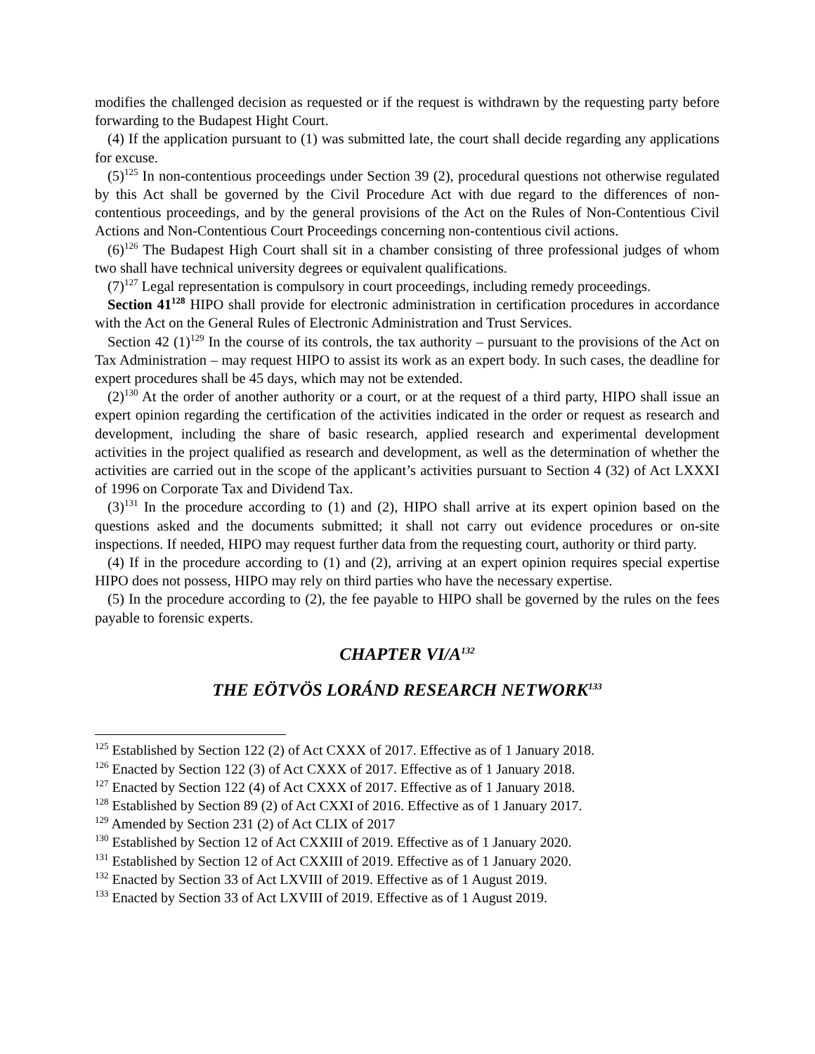modifies the challenged decision as requested or if the request is withdrawn by the requesting party before forwarding to the Budapest Hight Court.
(4) If the application pursuant to (1) was submitted late, the court shall decide regarding any applications for excuse.
(5)<sup>125</sup> In non-contentious proceedings under Section 39 (2), procedural questions not otherwise regulated by this Act shall be governed by the Civil Procedure Act with due regard to the differences of non-contentious proceedings, and by the general provisions of the Act on the Rules of Non-Contentious Civil Actions and Non-Contentious Court Proceedings concerning non-contentious civil actions.
(6)<sup>126</sup> The Budapest High Court shall sit in a chamber consisting of three professional judges of whom two shall have technical university degrees or equivalent qualifications.
(7)<sup>127</sup> Legal representation is compulsory in court proceedings, including remedy proceedings.
Section 41<sup>128</sup> HIPO shall provide for electronic administration in certification procedures in accordance with the Act on the General Rules of Electronic Administration and Trust Services.
Section 42 (1)<sup>129</sup> In the course of its controls, the tax authority – pursuant to the provisions of the Act on Tax Administration – may request HIPO to assist its work as an expert body. In such cases, the deadline for expert procedures shall be 45 days, which may not be extended.
(2)<sup>130</sup> At the order of another authority or a court, or at the request of a third party, HIPO shall issue an expert opinion regarding the certification of the activities indicated in the order or request as research and development, including the share of basic research, applied research and experimental development activities in the project qualified as research and development, as well as the determination of whether the activities are carried out in the scope of the applicant’s activities pursuant to Section 4 (32) of Act LXXXI of 1996 on Corporate Tax and Dividend Tax.
(3)<sup>131</sup> In the procedure according to (1) and (2), HIPO shall arrive at its expert opinion based on the questions asked and the documents submitted; it shall not carry out evidence procedures or on-site inspections. If needed, HIPO may request further data from the requesting court, authority or third party.
(4) If in the procedure according to (1) and (2), arriving at an expert opinion requires special expertise HIPO does not possess, HIPO may rely on third parties who have the necessary expertise.
(5) In the procedure according to (2), the fee payable to HIPO shall be governed by the rules on the fees payable to forensic experts.
CHAPTER VI/A<sup>132</sup>
THE EÖTVÖS LORÁND RESEARCH NETWORK<sup>133</sup>
<sup>125</sup> Established by Section 122 (2) of Act CXXX of 2017. Effective as of 1 January 2018.
<sup>126</sup> Enacted by Section 122 (3) of Act CXXX of 2017. Effective as of 1 January 2018.
<sup>127</sup> Enacted by Section 122 (4) of Act CXXX of 2017. Effective as of 1 January 2018.
<sup>128</sup> Established by Section 89 (2) of Act CXXI of 2016. Effective as of 1 January 2017.
<sup>129</sup> Amended by Section 231 (2) of Act CLIX of 2017
<sup>130</sup> Established by Section 12 of Act CXXIII of 2019. Effective as of 1 January 2020.
<sup>131</sup> Established by Section 12 of Act CXXIII of 2019. Effective as of 1 January 2020.
<sup>132</sup> Enacted by Section 33 of Act LXVIII of 2019. Effective as of 1 August 2019.
<sup>133</sup> Enacted by Section 33 of Act LXVIII of 2019. Effective as of 1 August 2019.